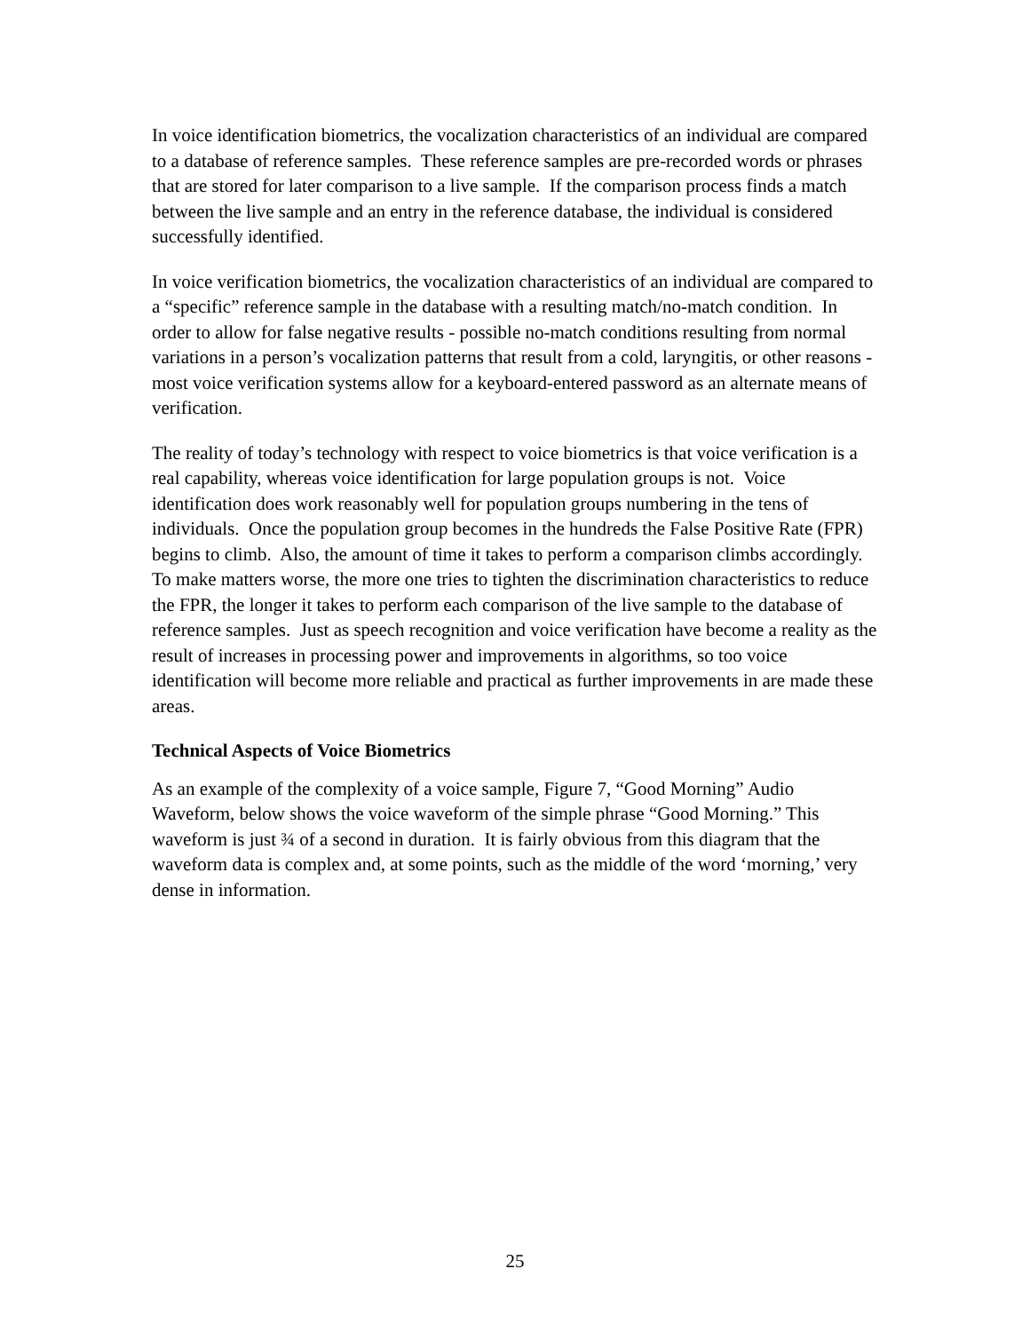In voice identification biometrics, the vocalization characteristics of an individual are compared to a database of reference samples. These reference samples are pre-recorded words or phrases that are stored for later comparison to a live sample. If the comparison process finds a match between the live sample and an entry in the reference database, the individual is considered successfully identified.
In voice verification biometrics, the vocalization characteristics of an individual are compared to a “specific” reference sample in the database with a resulting match/no-match condition. In order to allow for false negative results - possible no-match conditions resulting from normal variations in a person’s vocalization patterns that result from a cold, laryngitis, or other reasons - most voice verification systems allow for a keyboard-entered password as an alternate means of verification.
The reality of today’s technology with respect to voice biometrics is that voice verification is a real capability, whereas voice identification for large population groups is not. Voice identification does work reasonably well for population groups numbering in the tens of individuals. Once the population group becomes in the hundreds the False Positive Rate (FPR) begins to climb. Also, the amount of time it takes to perform a comparison climbs accordingly. To make matters worse, the more one tries to tighten the discrimination characteristics to reduce the FPR, the longer it takes to perform each comparison of the live sample to the database of reference samples. Just as speech recognition and voice verification have become a reality as the result of increases in processing power and improvements in algorithms, so too voice identification will become more reliable and practical as further improvements in are made these areas.
Technical Aspects of Voice Biometrics
As an example of the complexity of a voice sample, Figure 7, “Good Morning” Audio Waveform, below shows the voice waveform of the simple phrase “Good Morning.” This waveform is just ¾ of a second in duration. It is fairly obvious from this diagram that the waveform data is complex and, at some points, such as the middle of the word ‘morning,’ very dense in information.
25